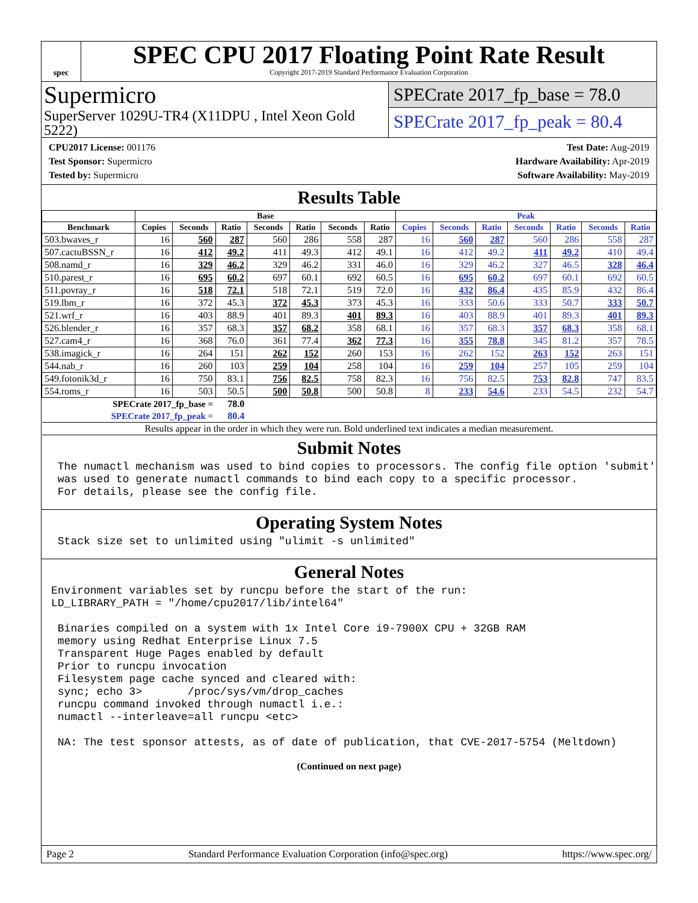spec
SPEC CPU 2017 Floating Point Rate Result
Copyright 2017-2019 Standard Performance Evaluation Corporation
Supermicro
SuperServer 1029U-TR4 (X11DPU , Intel Xeon Gold 5222)
SPECrate 2017_fp_base = 78.0
SPECrate 2017_fp_peak = 80.4
CPU2017 License: 001176
Test Sponsor: Supermicro
Tested by: Supermicro
Test Date: Aug-2019
Hardware Availability: Apr-2019
Software Availability: May-2019
Results Table
| | Base | | | | | | | Peak | | | | | | |
| --- | --- | --- | --- | --- | --- | --- | --- | --- | --- | --- | --- | --- | --- | --- |
| Benchmark | Copies | Seconds | Ratio | Seconds | Ratio | Seconds | Ratio | Copies | Seconds | Ratio | Seconds | Ratio | Seconds | Ratio |
| 503.bwaves_r | 16 | 560 | 287 | 560 | 286 | 558 | 287 | 16 | 560 | 287 | 560 | 286 | 558 | 287 |
| 507.cactuBSSN_r | 16 | 412 | 49.2 | 411 | 49.3 | 412 | 49.1 | 16 | 412 | 49.2 | 411 | 49.2 | 410 | 49.4 |
| 508.namd_r | 16 | 329 | 46.2 | 329 | 46.2 | 331 | 46.0 | 16 | 329 | 46.2 | 327 | 46.5 | 328 | 46.4 |
| 510.parest_r | 16 | 695 | 60.2 | 697 | 60.1 | 692 | 60.5 | 16 | 695 | 60.2 | 697 | 60.1 | 692 | 60.5 |
| 511.povray_r | 16 | 518 | 72.1 | 518 | 72.1 | 519 | 72.0 | 16 | 432 | 86.4 | 435 | 85.9 | 432 | 86.4 |
| 519.lbm_r | 16 | 372 | 45.3 | 372 | 45.3 | 373 | 45.3 | 16 | 333 | 50.6 | 333 | 50.7 | 333 | 50.7 |
| 521.wrf_r | 16 | 403 | 88.9 | 401 | 89.3 | 401 | 89.3 | 16 | 403 | 88.9 | 401 | 89.3 | 401 | 89.3 |
| 526.blender_r | 16 | 357 | 68.3 | 357 | 68.2 | 358 | 68.1 | 16 | 357 | 68.3 | 357 | 68.3 | 358 | 68.1 |
| 527.cam4_r | 16 | 368 | 76.0 | 361 | 77.4 | 362 | 77.3 | 16 | 355 | 78.8 | 345 | 81.2 | 357 | 78.5 |
| 538.imagick_r | 16 | 264 | 151 | 262 | 152 | 260 | 153 | 16 | 262 | 152 | 263 | 152 | 263 | 151 |
| 544.nab_r | 16 | 260 | 103 | 259 | 104 | 258 | 104 | 16 | 259 | 104 | 257 | 105 | 259 | 104 |
| 549.fotonik3d_r | 16 | 750 | 83.1 | 756 | 82.5 | 758 | 82.3 | 16 | 756 | 82.5 | 753 | 82.8 | 747 | 83.5 |
| 554.roms_r | 16 | 503 | 50.5 | 500 | 50.8 | 500 | 50.8 | 8 | 233 | 54.6 | 233 | 54.5 | 232 | 54.7 |
| SPECrate 2017_fp_base = | | | 78.0 | | | | | | | | | | | |
| SPECrate 2017_fp_peak = | | | 80.4 | | | | | | | | | | | |
| Results appear in the order in which they were run. Bold underlined text indicates a median measurement. | | | | | | | | | | | | | | |
Submit Notes
 The numactl mechanism was used to bind copies to processors. The config file option 'submit'
 was used to generate numactl commands to bind each copy to a specific processor.
 For details, please see the config file.
Operating System Notes
 Stack size set to unlimited using "ulimit -s unlimited"
General Notes
Environment variables set by runcpu before the start of the run:
LD_LIBRARY_PATH = "/home/cpu2017/lib/intel64"

 Binaries compiled on a system with 1x Intel Core i9-7900X CPU + 32GB RAM
 memory using Redhat Enterprise Linux 7.5
 Transparent Huge Pages enabled by default
 Prior to runcpu invocation
 Filesystem page cache synced and cleared with:
 sync; echo 3>       /proc/sys/vm/drop_caches
 runcpu command invoked through numactl i.e.:
 numactl --interleave=all runcpu <etc>

 NA: The test sponsor attests, as of date of publication, that CVE-2017-5754 (Meltdown)
(Continued on next page)
Page 2 Standard Performance Evaluation Corporation (info@spec.org) https://www.spec.org/